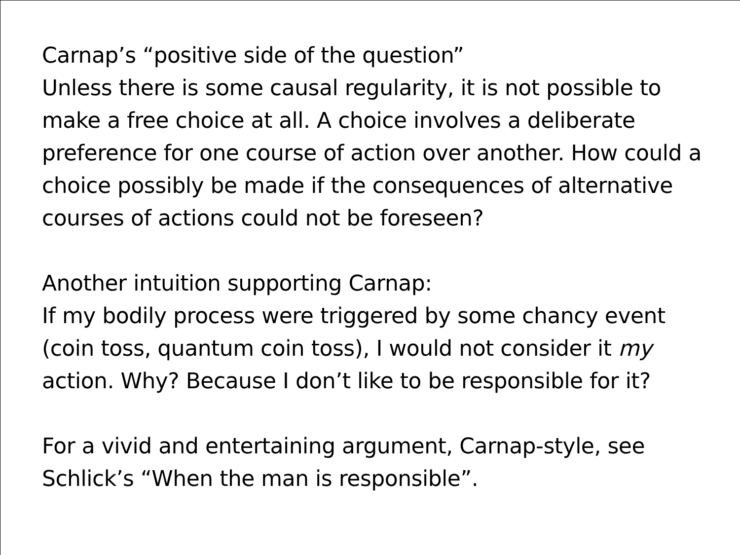Carnap’s “positive side of the question”
Unless there is some causal regularity, it is not possible to make a free choice at all. A choice involves a deliberate preference for one course of action over another. How could a choice possibly be made if the consequences of alternative courses of actions could not be foreseen?
Another intuition supporting Carnap:
If my bodily process were triggered by some chancy event (coin toss, quantum coin toss), I would not consider it my action. Why? Because I don’t like to be responsible for it?
For a vivid and entertaining argument, Carnap-style, see Schlick’s “When the man is responsible”.